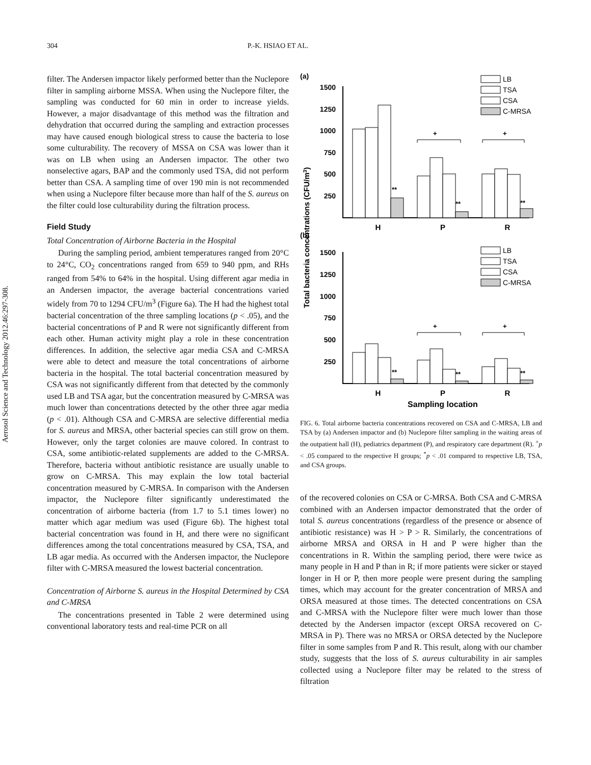Aerosol Science and Technology 2012.46:297-308.
304 P.-K. HSIAO ET AL.
filter. The Andersen impactor likely performed better than the Nuclepore filter in sampling airborne MSSA. When using the Nuclepore filter, the sampling was conducted for 60 min in order to increase yields. However, a major disadvantage of this method was the filtration and dehydration that occurred during the sampling and extraction processes may have caused enough biological stress to cause the bacteria to lose some culturability. The recovery of MSSA on CSA was lower than it was on LB when using an Andersen impactor. The other two nonselective agars, BAP and the commonly used TSA, did not perform better than CSA. A sampling time of over 190 min is not recommended when using a Nuclepore filter because more than half of the S. aureus on the filter could lose culturability during the filtration process.
Field Study
Total Concentration of Airborne Bacteria in the Hospital
During the sampling period, ambient temperatures ranged from 20°C to 24°C, CO<sub>2</sub> concentrations ranged from 659 to 940 ppm, and RHs ranged from 54% to 64% in the hospital. Using different agar media in an Andersen impactor, the average bacterial concentrations varied widely from 70 to 1294 CFU/m<sup>3</sup> (Figure 6a). The H had the highest total bacterial concentration of the three sampling locations (p < .05), and the bacterial concentrations of P and R were not significantly different from each other. Human activity might play a role in these concentration differences. In addition, the selective agar media CSA and C-MRSA were able to detect and measure the total concentrations of airborne bacteria in the hospital. The total bacterial concentration measured by CSA was not significantly different from that detected by the commonly used LB and TSA agar, but the concentration measured by C-MRSA was much lower than concentrations detected by the other three agar media (p < .01). Although CSA and C-MRSA are selective differential media for S. aureus and MRSA, other bacterial species can still grow on them. However, only the target colonies are mauve colored. In contrast to CSA, some antibiotic-related supplements are added to the C-MRSA. Therefore, bacteria without antibiotic resistance are usually unable to grow on C-MRSA. This may explain the low total bacterial concentration measured by C-MRSA. In comparison with the Andersen impactor, the Nuclepore filter significantly underestimated the concentration of airborne bacteria (from 1.7 to 5.1 times lower) no matter which agar medium was used (Figure 6b). The highest total bacterial concentration was found in H, and there were no significant differences among the total concentrations measured by CSA, TSA, and LB agar media. As occurred with the Andersen impactor, the Nuclepore filter with C-MRSA measured the lowest bacterial concentration.
Concentration of Airborne S. aureus in the Hospital Determined by CSA and C-MRSA
The concentrations presented in Table 2 were determined using conventional laboratory tests and real-time PCR on all
(a)
(b)
Total bacteria concentrations (CFU/m3)
1500
1250
1000
750
500
250
1500
1250
1000
750
500
250
LB
TSA
CSA
C-MRSA
LB
TSA
CSA
C-MRSA
**
**
**
**
**
**
+
+
+
+
H
P
R
H
P
R
Sampling location
FIG. 6. Total airborne bacteria concentrations recovered on CSA and C-MRSA, LB and TSA by (a) Andersen impactor and (b) Nuclepore filter sampling in the waiting areas of the outpatient hall (H), pediatrics department (P), and respiratory care department (R). <sup>+</sup>p < .05 compared to the respective H groups; <sup>*</sup>p < .01 compared to respective LB, TSA, and CSA groups.
of the recovered colonies on CSA or C-MRSA. Both CSA and C-MRSA combined with an Andersen impactor demonstrated that the order of total S. aureus concentrations (regardless of the presence or absence of antibiotic resistance) was H > P > R. Similarly, the concentrations of airborne MRSA and ORSA in H and P were higher than the concentrations in R. Within the sampling period, there were twice as many people in H and P than in R; if more patients were sicker or stayed longer in H or P, then more people were present during the sampling times, which may account for the greater concentration of MRSA and ORSA measured at those times. The detected concentrations on CSA and C-MRSA with the Nuclepore filter were much lower than those detected by the Andersen impactor (except ORSA recovered on C-MRSA in P). There was no MRSA or ORSA detected by the Nuclepore filter in some samples from P and R. This result, along with our chamber study, suggests that the loss of S. aureus culturability in air samples collected using a Nuclepore filter may be related to the stress of filtration